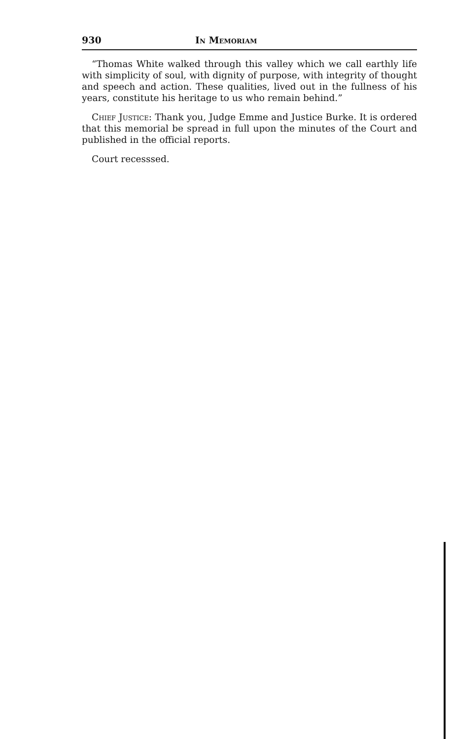930 In Memoriam
“Thomas White walked through this valley which we call earthly life with simplicity of soul, with dignity of purpose, with integrity of thought and speech and action. These qualities, lived out in the fullness of his years, constitute his heritage to us who remain behind.”
Chief Justice: Thank you, Judge Emme and Justice Burke. It is ordered that this memorial be spread in full upon the minutes of the Court and published in the official reports.
Court recesssed.